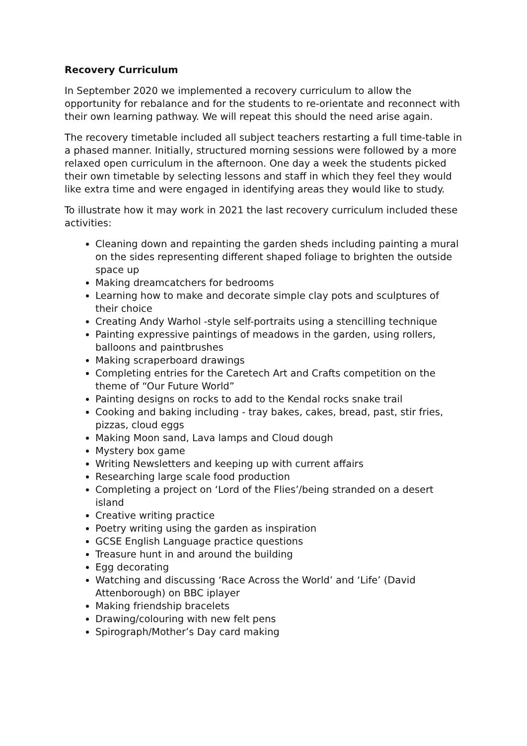Recovery Curriculum
In September 2020 we implemented a recovery curriculum to allow the opportunity for rebalance and for the students to re-orientate and reconnect with their own learning pathway. We will repeat this should the need arise again.
The recovery timetable included all subject teachers restarting a full time-table in a phased manner. Initially, structured morning sessions were followed by a more relaxed open curriculum in the afternoon. One day a week the students picked their own timetable by selecting lessons and staff in which they feel they would like extra time and were engaged in identifying areas they would like to study.
To illustrate how it may work in 2021 the last recovery curriculum included these activities:
Cleaning down and repainting the garden sheds including painting a mural on the sides representing different shaped foliage to brighten the outside space up
Making dreamcatchers for bedrooms
Learning how to make and decorate simple clay pots and sculptures of their choice
Creating Andy Warhol -style self-portraits using a stencilling technique
Painting expressive paintings of meadows in the garden, using rollers, balloons and paintbrushes
Making scraperboard drawings
Completing entries for the Caretech Art and Crafts competition on the theme of “Our Future World”
Painting designs on rocks to add to the Kendal rocks snake trail
Cooking and baking including - tray bakes, cakes, bread, past, stir fries, pizzas, cloud eggs
Making Moon sand, Lava lamps and Cloud dough
Mystery box game
Writing Newsletters and keeping up with current affairs
Researching large scale food production
Completing a project on ‘Lord of the Flies’/being stranded on a desert island
Creative writing practice
Poetry writing using the garden as inspiration
GCSE English Language practice questions
Treasure hunt in and around the building
Egg decorating
Watching and discussing ‘Race Across the World’ and ‘Life’ (David Attenborough) on BBC iplayer
Making friendship bracelets
Drawing/colouring with new felt pens
Spirograph/Mother’s Day card making